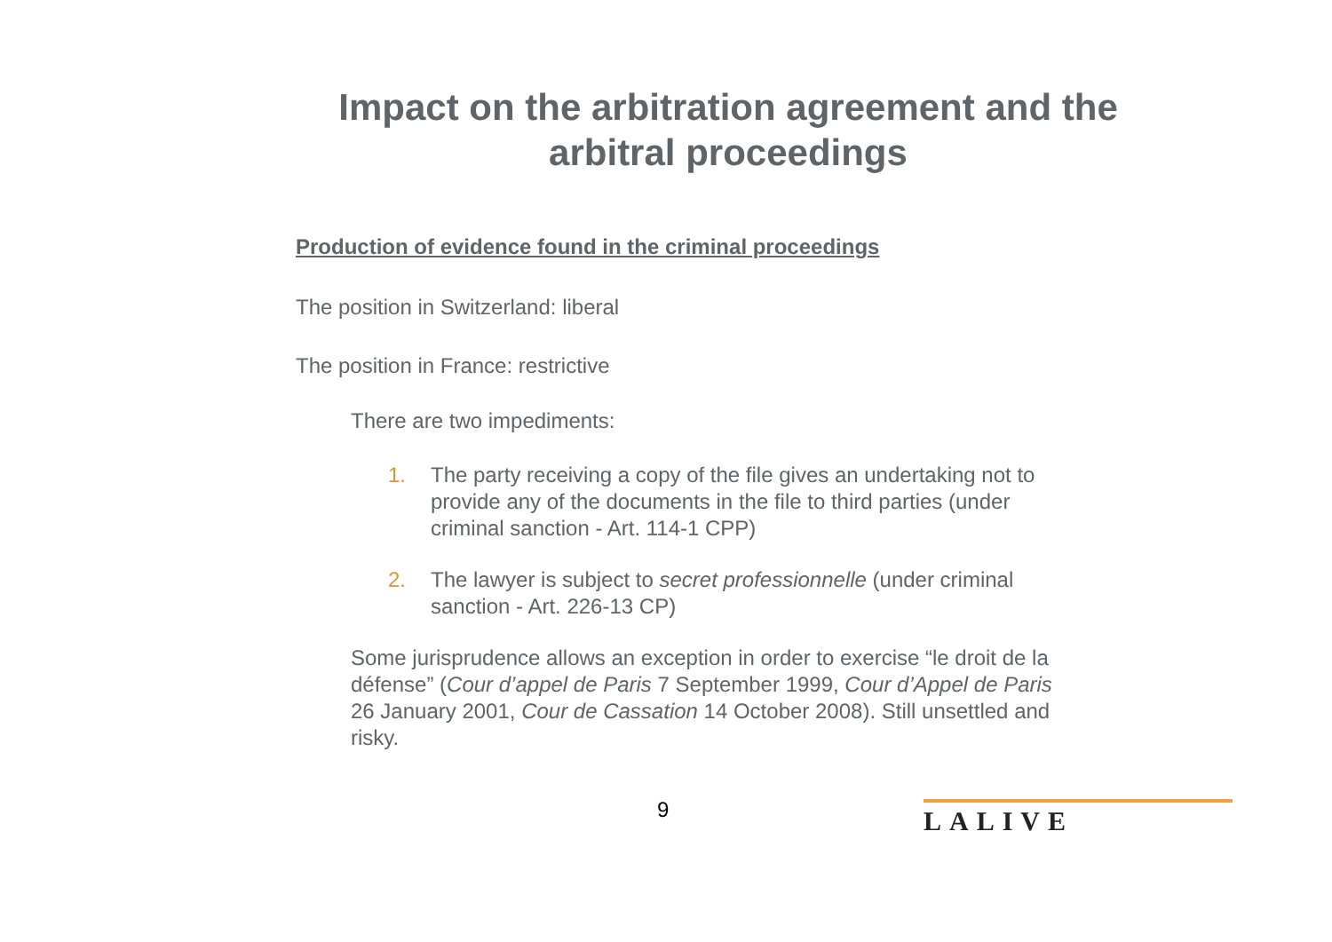Impact on the arbitration agreement and the arbitral proceedings
Production of evidence found in the criminal proceedings
The position in Switzerland: liberal
The position in France: restrictive
There are two impediments:
1. The party receiving a copy of the file gives an undertaking not to provide any of the documents in the file to third parties (under criminal sanction - Art. 114-1 CPP)
2. The lawyer is subject to secret professionnelle (under criminal sanction - Art. 226-13 CP)
Some jurisprudence allows an exception in order to exercise “le droit de la défense” (Cour d’appel de Paris 7 September 1999, Cour d’Appel de Paris 26 January 2001, Cour de Cassation 14 October 2008). Still unsettled and risky.
9 LALIVE